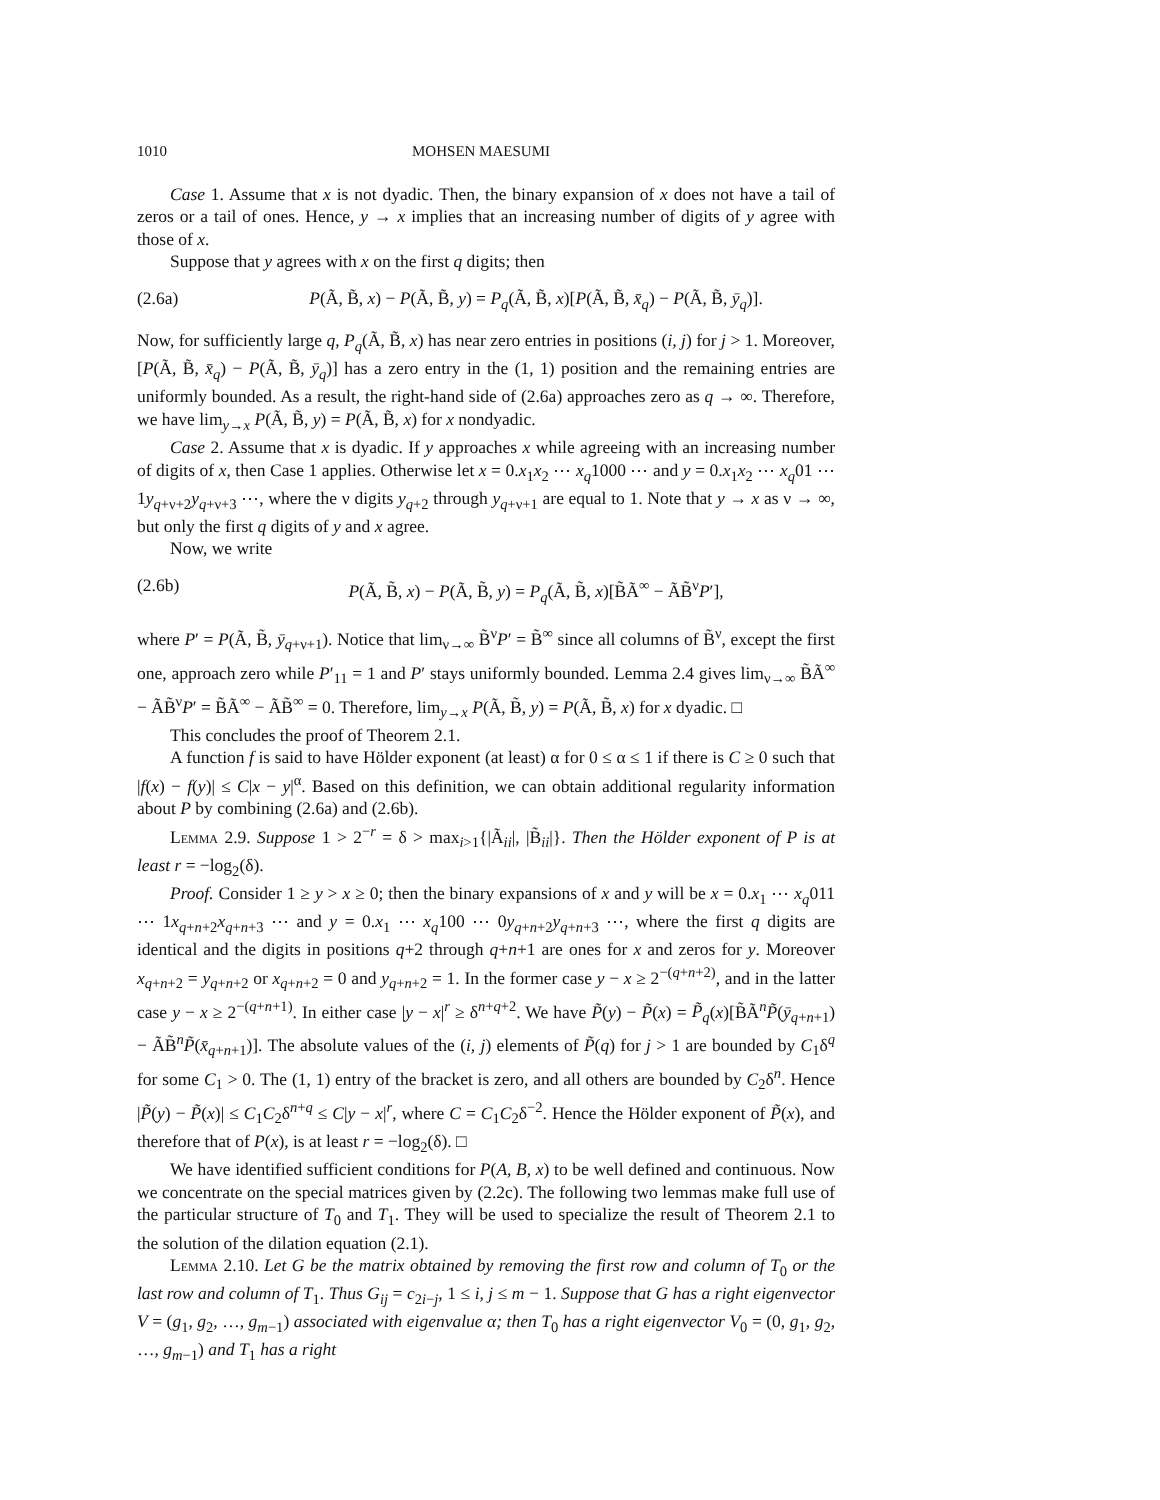1010 MOHSEN MAESUMI
Case 1. Assume that x is not dyadic. Then, the binary expansion of x does not have a tail of zeros or a tail of ones. Hence, y → x implies that an increasing number of digits of y agree with those of x.
Suppose that y agrees with x on the first q digits; then
(2.6a) P(Ã, B̃, x) − P(Ã, B̃, y) = P<sub>q</sub>(Ã, B̃, x)[P(Ã, B̃, x̄<sub>q</sub>) − P(Ã, B̃, ȳ<sub>q</sub>)].
Now, for sufficiently large q, P<sub>q</sub>(Ã, B̃, x) has near zero entries in positions (i, j) for j > 1. Moreover, [P(Ã, B̃, x̄<sub>q</sub>) − P(Ã, B̃, ȳ<sub>q</sub>)] has a zero entry in the (1, 1) position and the remaining entries are uniformly bounded. As a result, the right-hand side of (2.6a) approaches zero as q → ∞. Therefore, we have lim<sub>y→x</sub> P(Ã, B̃, y) = P(Ã, B̃, x) for x nondyadic.
Case 2. Assume that x is dyadic. If y approaches x while agreeing with an increasing number of digits of x, then Case 1 applies. Otherwise let x = 0.x<sub>1</sub>x<sub>2</sub> ⋯ x<sub>q</sub>1000 ⋯ and y = 0.x<sub>1</sub>x<sub>2</sub> ⋯ x<sub>q</sub>01 ⋯ 1y<sub>q+ν+2</sub>y<sub>q+ν+3</sub> ⋯, where the ν digits y<sub>q+2</sub> through y<sub>q+ν+1</sub> are equal to 1. Note that y → x as ν → ∞, but only the first q digits of y and x agree.
Now, we write
(2.6b) P(Ã, B̃, x) − P(Ã, B̃, y) = P<sub>q</sub>(Ã, B̃, x)[B̃Ã<sup>∞</sup> − ÃB̃<sup>ν</sup>P′],
where P′ = P(Ã, B̃, ȳ<sub>q+ν+1</sub>). Notice that lim<sub>ν→∞</sub> B̃<sup>ν</sup>P′ = B̃<sup>∞</sup> since all columns of B̃<sup>ν</sup>, except the first one, approach zero while P′<sub>11</sub> = 1 and P′ stays uniformly bounded. Lemma 2.4 gives lim<sub>ν→∞</sub> B̃Ã<sup>∞</sup> − ÃB̃<sup>ν</sup>P′ = B̃Ã<sup>∞</sup> − ÃB̃<sup>∞</sup> = 0. Therefore, lim<sub>y→x</sub> P(Ã, B̃, y) = P(Ã, B̃, x) for x dyadic. □
This concludes the proof of Theorem 2.1.
A function f is said to have Hölder exponent (at least) α for 0 ≤ α ≤ 1 if there is C ≥ 0 such that |f(x) − f(y)| ≤ C|x − y|<sup>α</sup>. Based on this definition, we can obtain additional regularity information about P by combining (2.6a) and (2.6b).
Lemma 2.9. Suppose 1 > 2<sup>−r</sup> = δ > max<sub>i>1</sub>{|Ã<sub>ii</sub>|, |B̃<sub>ii</sub>|}. Then the Hölder exponent of P is at least r = −log<sub>2</sub>(δ).
Proof. Consider 1 ≥ y > x ≥ 0; then the binary expansions of x and y will be x = 0.x<sub>1</sub> ⋯ x<sub>q</sub>011 ⋯ 1x<sub>q+n+2</sub>x<sub>q+n+3</sub> ⋯ and y = 0.x<sub>1</sub> ⋯ x<sub>q</sub>100 ⋯ 0y<sub>q+n+2</sub>y<sub>q+n+3</sub> ⋯, where the first q digits are identical and the digits in positions q+2 through q+n+1 are ones for x and zeros for y. Moreover x<sub>q+n+2</sub> = y<sub>q+n+2</sub> or x<sub>q+n+2</sub> = 0 and y<sub>q+n+2</sub> = 1. In the former case y − x ≥ 2<sup>−(q+n+2)</sup>, and in the latter case y − x ≥ 2<sup>−(q+n+1)</sup>. In either case |y − x|<sup>r</sup> ≥ δ<sup>n+q+2</sup>. We have P̃(y) − P̃(x) = P̃<sub>q</sub>(x)[B̃Ã<sup>n</sup>P̃(ȳ<sub>q+n+1</sub>) − ÃB̃<sup>n</sup>P̃(x̄<sub>q+n+1</sub>)]. The absolute values of the (i, j) elements of P̃(q) for j > 1 are bounded by C<sub>1</sub>δ<sup>q</sup> for some C<sub>1</sub> > 0. The (1, 1) entry of the bracket is zero, and all others are bounded by C<sub>2</sub>δ<sup>n</sup>. Hence |P̃(y) − P̃(x)| ≤ C<sub>1</sub>C<sub>2</sub>δ<sup>n+q</sup> ≤ C|y − x|<sup>r</sup>, where C = C<sub>1</sub>C<sub>2</sub>δ<sup>−2</sup>. Hence the Hölder exponent of P̃(x), and therefore that of P(x), is at least r = −log<sub>2</sub>(δ). □
We have identified sufficient conditions for P(A, B, x) to be well defined and continuous. Now we concentrate on the special matrices given by (2.2c). The following two lemmas make full use of the particular structure of T<sub>0</sub> and T<sub>1</sub>. They will be used to specialize the result of Theorem 2.1 to the solution of the dilation equation (2.1).
Lemma 2.10. Let G be the matrix obtained by removing the first row and column of T<sub>0</sub> or the last row and column of T<sub>1</sub>. Thus G<sub>ij</sub> = c<sub>2i−j</sub>, 1 ≤ i, j ≤ m − 1. Suppose that G has a right eigenvector V = (g<sub>1</sub>, g<sub>2</sub>, …, g<sub>m−1</sub>) associated with eigenvalue α; then T<sub>0</sub> has a right eigenvector V<sub>0</sub> = (0, g<sub>1</sub>, g<sub>2</sub>, …, g<sub>m−1</sub>) and T<sub>1</sub> has a right